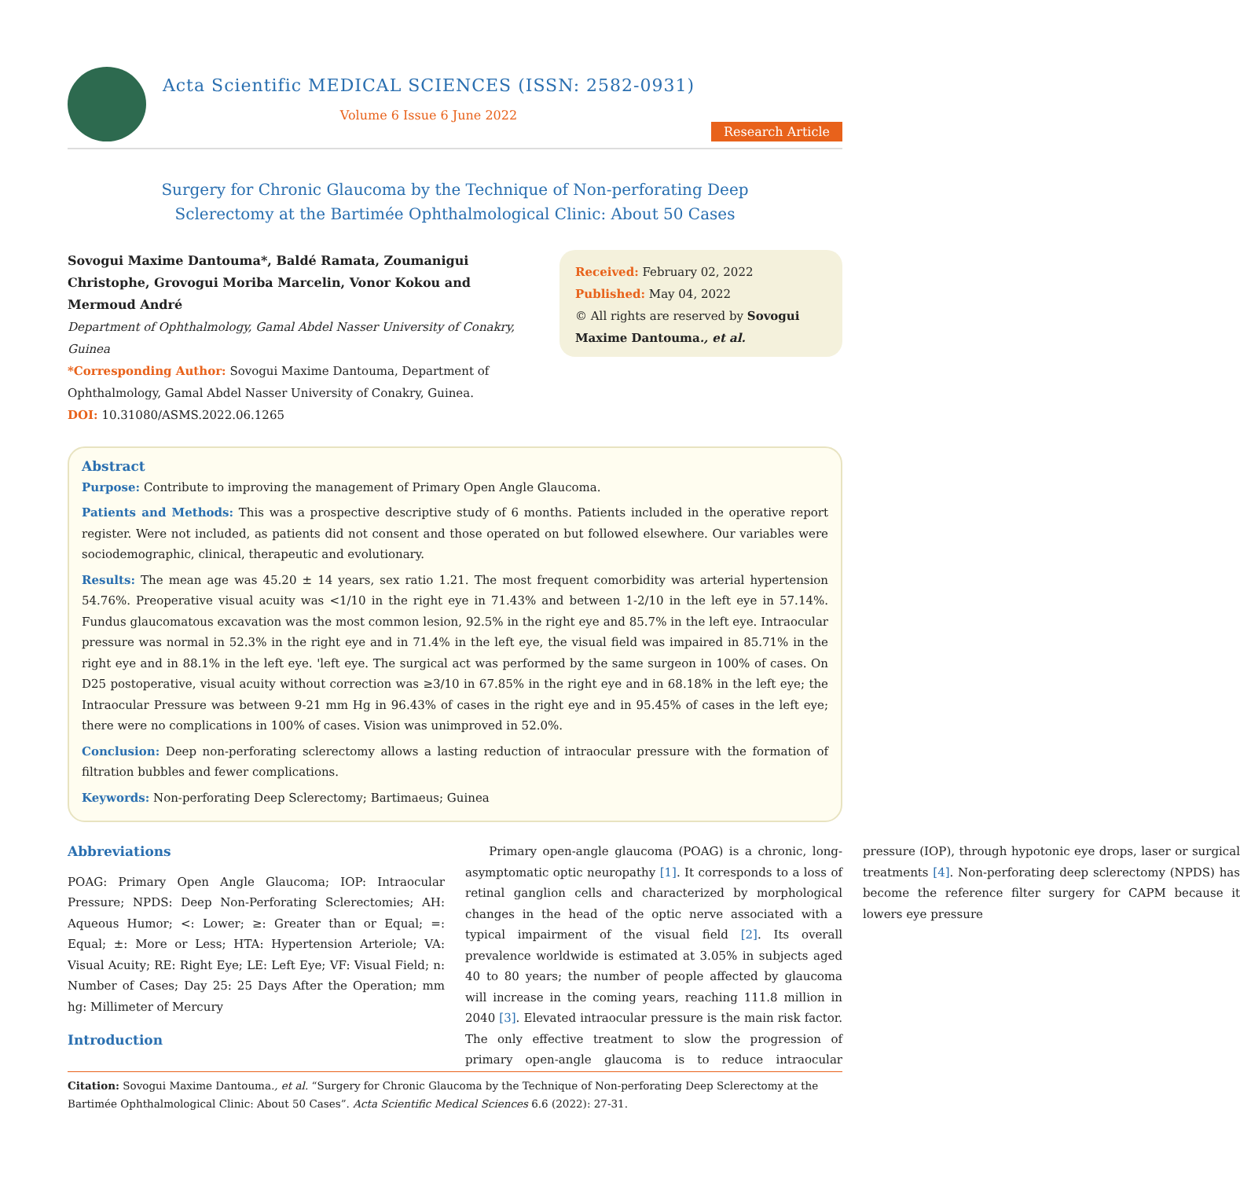Acta Scientific MEDICAL SCIENCES (ISSN: 2582-0931)
Volume 6 Issue 6 June 2022
Research Article
Surgery for Chronic Glaucoma by the Technique of Non-perforating Deep
Sclerectomy at the Bartimée Ophthalmological Clinic: About 50 Cases
Sovogui Maxime Dantouma*, Baldé Ramata, Zoumanigui Christophe, Grovogui Moriba Marcelin, Vonor Kokou and Mermoud André
Department of Ophthalmology, Gamal Abdel Nasser University of Conakry, Guinea
*Corresponding Author: Sovogui Maxime Dantouma, Department of Ophthalmology, Gamal Abdel Nasser University of Conakry, Guinea.
DOI: 10.31080/ASMS.2022.06.1265
Received: February 02, 2022
Published: May 04, 2022
© All rights are reserved by Sovogui Maxime Dantouma., et al.
Abstract
Purpose: Contribute to improving the management of Primary Open Angle Glaucoma.
Patients and Methods: This was a prospective descriptive study of 6 months. Patients included in the operative report register. Were not included, as patients did not consent and those operated on but followed elsewhere. Our variables were sociodemographic, clinical, therapeutic and evolutionary.
Results: The mean age was 45.20 ± 14 years, sex ratio 1.21. The most frequent comorbidity was arterial hypertension 54.76%. Preoperative visual acuity was <1/10 in the right eye in 71.43% and between 1-2/10 in the left eye in 57.14%. Fundus glaucomatous excavation was the most common lesion, 92.5% in the right eye and 85.7% in the left eye. Intraocular pressure was normal in 52.3% in the right eye and in 71.4% in the left eye, the visual field was impaired in 85.71% in the right eye and in 88.1% in the left eye. 'left eye. The surgical act was performed by the same surgeon in 100% of cases. On D25 postoperative, visual acuity without correction was ≥3/10 in 67.85% in the right eye and in 68.18% in the left eye; the Intraocular Pressure was between 9-21 mm Hg in 96.43% of cases in the right eye and in 95.45% of cases in the left eye; there were no complications in 100% of cases. Vision was unimproved in 52.0%.
Conclusion: Deep non-perforating sclerectomy allows a lasting reduction of intraocular pressure with the formation of filtration bubbles and fewer complications.
Keywords: Non-perforating Deep Sclerectomy; Bartimaeus; Guinea
Abbreviations
POAG: Primary Open Angle Glaucoma; IOP: Intraocular Pressure; NPDS: Deep Non-Perforating Sclerectomies; AH: Aqueous Humor; <: Lower; ≥: Greater than or Equal; =: Equal; ±: More or Less; HTA: Hypertension Arteriole; VA: Visual Acuity; RE: Right Eye; LE: Left Eye; VF: Visual Field; n: Number of Cases; Day 25: 25 Days After the Operation; mm hg: Millimeter of Mercury
Introduction
Primary open-angle glaucoma (POAG) is a chronic, long-asymptomatic optic neuropathy [1]. It corresponds to a loss of retinal ganglion cells and characterized by morphological changes in the head of the optic nerve associated with a typical impairment of the visual field [2]. Its overall prevalence worldwide is estimated at 3.05% in subjects aged 40 to 80 years; the number of people affected by glaucoma will increase in the coming years, reaching 111.8 million in 2040 [3]. Elevated intraocular pressure is the main risk factor. The only effective treatment to slow the progression of primary open-angle glaucoma is to reduce intraocular pressure (IOP), through hypotonic eye drops, laser or surgical treatments [4]. Non-perforating deep sclerectomy (NPDS) has become the reference filter surgery for CAPM because it lowers eye pressure
Citation: Sovogui Maxime Dantouma., et al. “Surgery for Chronic Glaucoma by the Technique of Non-perforating Deep Sclerectomy at the Bartimée Ophthalmological Clinic: About 50 Cases”. Acta Scientific Medical Sciences 6.6 (2022): 27-31.